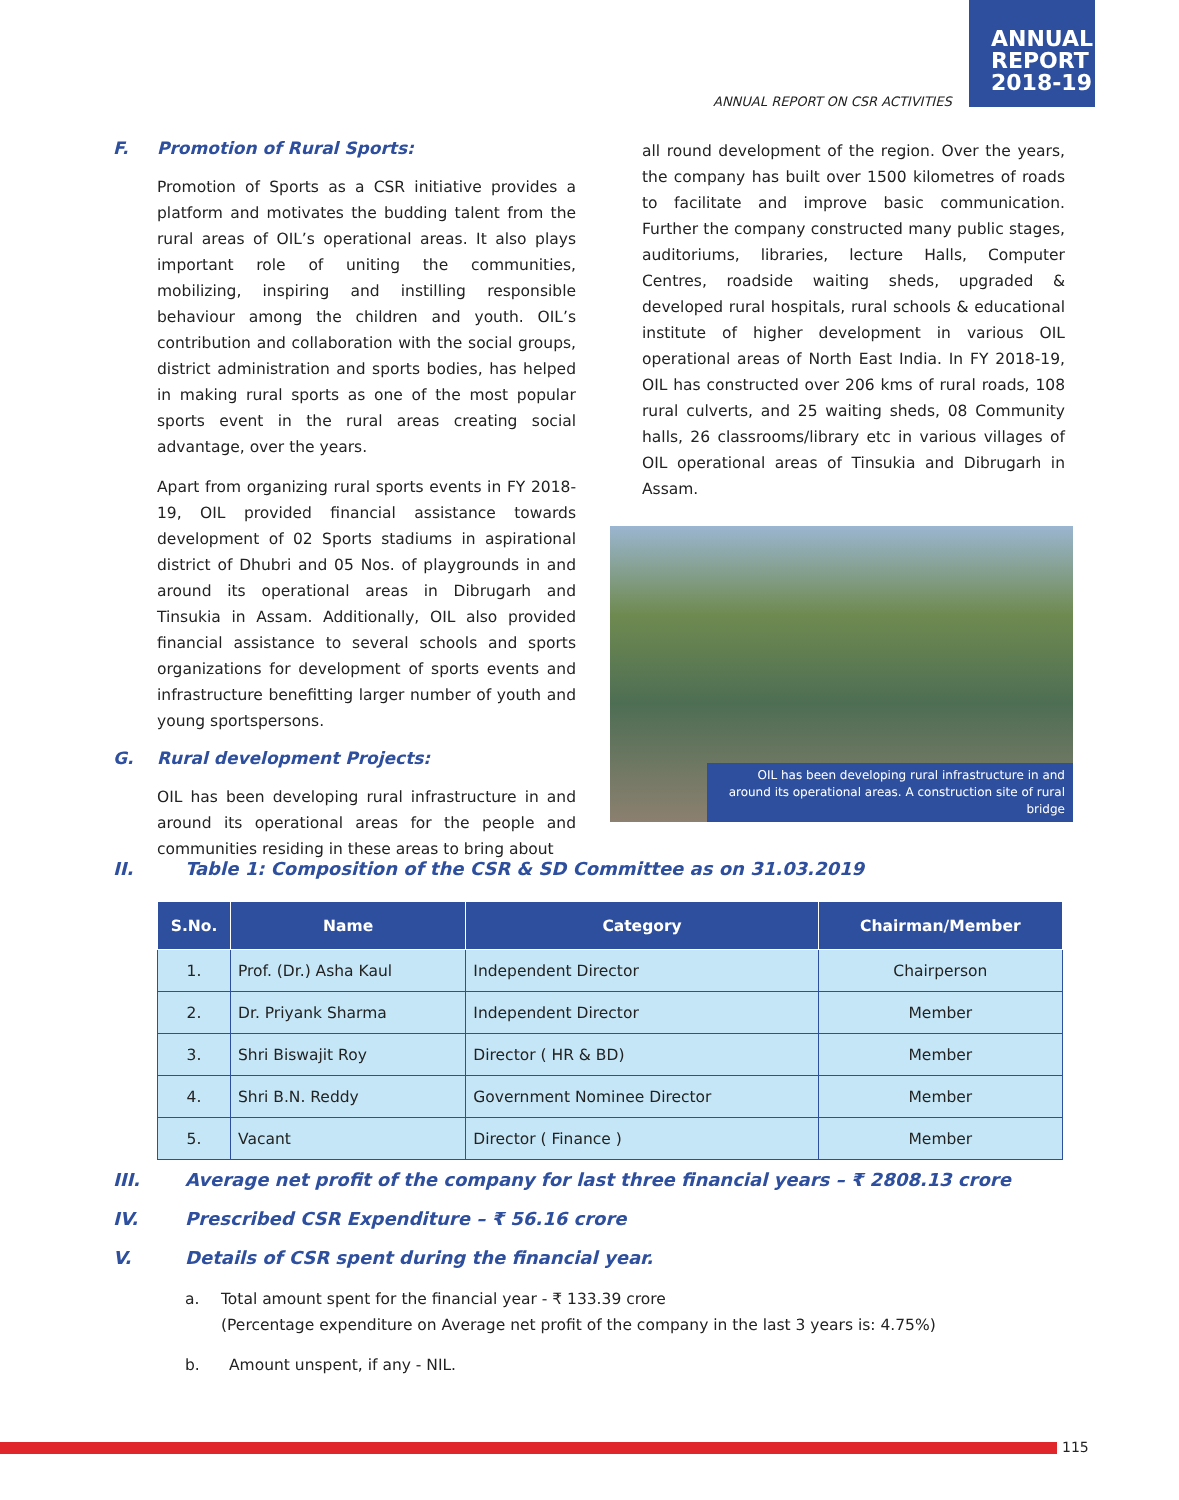ANNUAL
REPORT
2018-19
ANNUAL REPORT ON CSR ACTIVITIES
F. Promotion of Rural Sports:
Promotion of Sports as a CSR initiative provides a platform and motivates the budding talent from the rural areas of OIL’s operational areas. It also plays important role of uniting the communities, mobilizing, inspiring and instilling responsible behaviour among the children and youth. OIL’s contribution and collaboration with the social groups, district administration and sports bodies, has helped in making rural sports as one of the most popular sports event in the rural areas creating social advantage, over the years.
Apart from organizing rural sports events in FY 2018-19, OIL provided financial assistance towards development of 02 Sports stadiums in aspirational district of Dhubri and 05 Nos. of playgrounds in and around its operational areas in Dibrugarh and Tinsukia in Assam. Additionally, OIL also provided financial assistance to several schools and sports organizations for development of sports events and infrastructure benefitting larger number of youth and young sportspersons.
G. Rural development Projects:
OIL has been developing rural infrastructure in and around its operational areas for the people and communities residing in these areas to bring about
all round development of the region. Over the years, the company has built over 1500 kilometres of roads to facilitate and improve basic communication. Further the company constructed many public stages, auditoriums, libraries, lecture Halls, Computer Centres, roadside waiting sheds, upgraded & developed rural hospitals, rural schools & educational institute of higher development in various OIL operational areas of North East India. In FY 2018-19, OIL has constructed over 206 kms of rural roads, 108 rural culverts, and 25 waiting sheds, 08 Community halls, 26 classrooms/library etc in various villages of OIL operational areas of Tinsukia and Dibrugarh in Assam.
OIL has been developing rural infrastructure in and around its operational areas. A construction site of rural bridge
II. Table 1: Composition of the CSR & SD Committee as on 31.03.2019
| S.No. | Name | Category | Chairman/Member |
| --- | --- | --- | --- |
| 1. | Prof. (Dr.) Asha Kaul | Independent Director | Chairperson |
| 2. | Dr. Priyank Sharma | Independent Director | Member |
| 3. | Shri Biswajit Roy | Director ( HR & BD) | Member |
| 4. | Shri B.N. Reddy | Government Nominee Director | Member |
| 5. | Vacant | Director ( Finance ) | Member |
III. Average net profit of the company for last three financial years – ₹ 2808.13 crore
IV. Prescribed CSR Expenditure – ₹ 56.16 crore
V. Details of CSR spent during the financial year.
a. Total amount spent for the financial year - ₹ 133.39 crore
(Percentage expenditure on Average net profit of the company in the last 3 years is: 4.75%)
b. Amount unspent, if any - NIL.
115